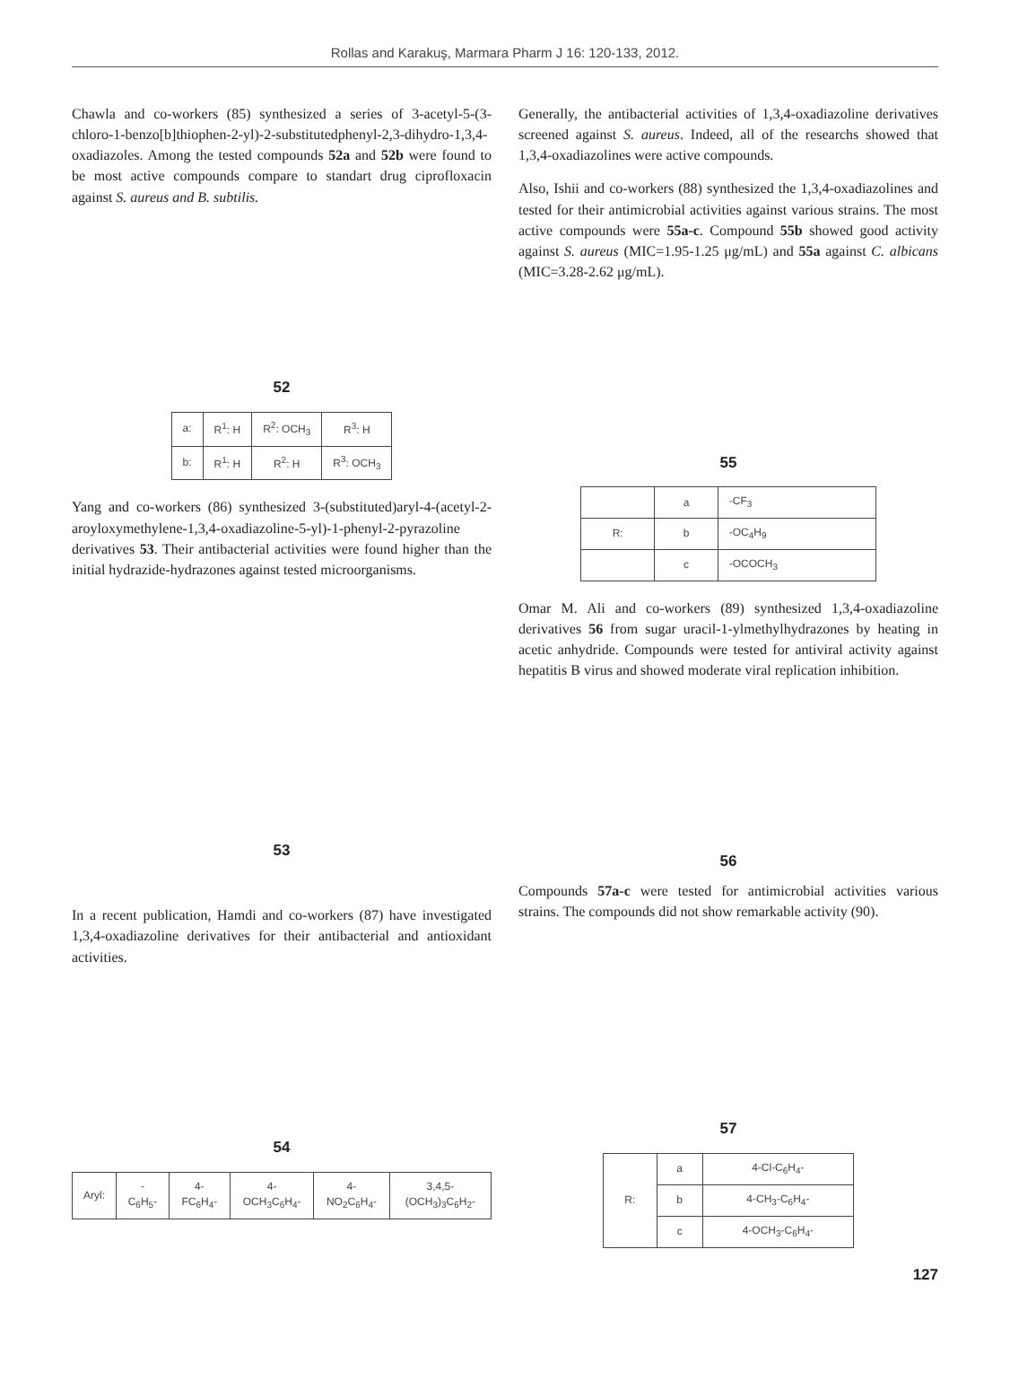Rollas and Karakuş, Marmara Pharm J 16: 120-133, 2012.
Chawla and co-workers (85) synthesized a series of 3-acetyl-5-(3-chloro-1-benzo[b]thiophen-2-yl)-2-substitutedphenyl-2,3-dihydro-1,3,4-oxadiazoles. Among the tested compounds 52a and 52b were found to be most active compounds compare to standart drug ciprofloxacin against S. aureus and B. subtilis.
52
| a: | R<sup>1</sup>: H | R<sup>2</sup>: OCH<sub>3</sub> | R<sup>3</sup>: H |
| b: | R<sup>1</sup>: H | R<sup>2</sup>: H | R<sup>3</sup>: OCH<sub>3</sub> |
Yang and co-workers (86) synthesized 3-(substituted)aryl-4-(acetyl-2-aroyloxymethylene-1,3,4-oxadiazoline-5-yl)-1-phenyl-2-pyrazoline derivatives 53. Their antibacterial activities were found higher than the initial hydrazide-hydrazones against tested microorganisms.
53
In a recent publication, Hamdi and co-workers (87) have investigated 1,3,4-oxadiazoline derivatives for their antibacterial and antioxidant activities.
54
| Aryl: | -C<sub>6</sub>H<sub>5</sub>- | 4-FC<sub>6</sub>H<sub>4</sub>- | 4-OCH<sub>3</sub>C<sub>6</sub>H<sub>4</sub>- | 4-NO<sub>2</sub>C<sub>6</sub>H<sub>4</sub>- | 3,4,5-(OCH<sub>3</sub>)<sub>3</sub>C<sub>6</sub>H<sub>2</sub>- |
Generally, the antibacterial activities of 1,3,4-oxadiazoline derivatives screened against S. aureus. Indeed, all of the researchs showed that 1,3,4-oxadiazolines were active compounds.
Also, Ishii and co-workers (88) synthesized the 1,3,4-oxadiazolines and tested for their antimicrobial activities against various strains. The most active compounds were 55a-c. Compound 55b showed good activity against S. aureus (MIC=1.95-1.25 μg/mL) and 55a against C. albicans (MIC=3.28-2.62 μg/mL).
55
| | a | -CF<sub>3</sub> |
| R: | b | -OC<sub>4</sub>H<sub>9</sub> |
| | c | -OCOCH<sub>3</sub> |
Omar M. Ali and co-workers (89) synthesized 1,3,4-oxadiazoline derivatives 56 from sugar uracil-1-ylmethylhydrazones by heating in acetic anhydride. Compounds were tested for antiviral activity against hepatitis B virus and showed moderate viral replication inhibition.
56
Compounds 57a-c were tested for antimicrobial activities various strains. The compounds did not show remarkable activity (90).
57
| R: | a | 4-Cl-C<sub>6</sub>H<sub>4</sub>- |
| | b | 4-CH<sub>3</sub>-C<sub>6</sub>H<sub>4</sub>- |
| | c | 4-OCH<sub>3</sub>-C<sub>6</sub>H<sub>4</sub>- |
127